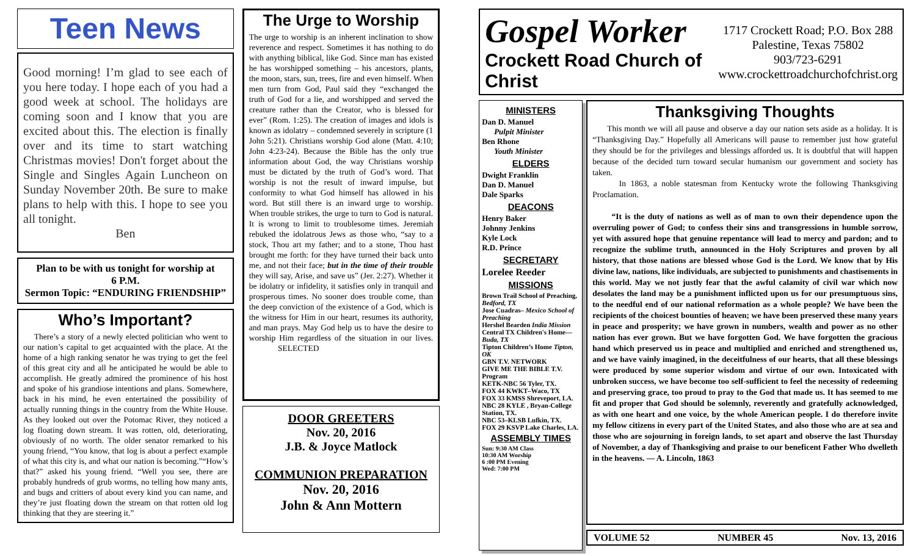Teen News
Good morning! I’m glad to see each of you here today. I hope each of you had a good week at school. The holidays are coming soon and I know that you are excited about this. The election is finally over and its time to start watching Christmas movies! Don't forget about the Single and Singles Again Luncheon on Sunday November 20th. Be sure to make plans to help with this. I hope to see you all tonight.
Ben
Plan to be with us tonight for worship at
6 P.M.
Sermon Topic: “ENDURING FRIENDSHIP”
Who’s Important?
There’s a story of a newly elected politician who went to our nation’s capital to get acquainted with the place. At the home of a high ranking senator he was trying to get the feel of this great city and all he anticipated he would be able to accomplish. He greatly admired the prominence of his host and spoke of his grandiose intentions and plans. Somewhere, back in his mind, he even entertained the possibility of actually running things in the country from the White House. As they looked out over the Potomac River, they noticed a log floating down stream. It was rotten, old, deteriorating, obviously of no worth. The older senator remarked to his young friend, “You know, that log is about a perfect example of what this city is, and what our nation is becoming.”“How’s that?” asked his young friend. “Well you see, there are probably hundreds of grub worms, no telling how many ants, and bugs and critters of about every kind you can name, and they’re just floating down the stream on that rotten old log thinking that they are steering it.”
The Urge to Worship
The urge to worship is an inherent inclination to show reverence and respect. Sometimes it has nothing to do with anything biblical, like God. Since man has existed he has worshipped something – his ancestors, plants, the moon, stars, sun, trees, fire and even himself. When men turn from God, Paul said they “exchanged the truth of God for a lie, and worshipped and served the creature rather than the Creator, who is blessed for ever” (Rom. 1:25). The creation of images and idols is known as idolatry – condemned severely in scripture (1 John 5:21). Christians worship God alone (Matt. 4:10; John 4:23-24). Because the Bible has the only true information about God, the way Christians worship must be dictated by the truth of God’s word. That worship is not the result of inward impulse, but conformity to what God himself has allowed in his word. But still there is an inward urge to worship. When trouble strikes, the urge to turn to God is natural. It is wrong to limit to troublesome times. Jeremiah rebuked the idolatrous Jews as those who, “say to a stock, Thou art my father; and to a stone, Thou hast brought me forth: for they have turned their back unto me, and not their face; but in the time of their trouble they will say, Arise, and save us” (Jer. 2:27). Whether it be idolatry or infidelity, it satisfies only in tranquil and prosperous times. No sooner does trouble come, than the deep conviction of the existence of a God, which is the witness for Him in our heart, resumes its authority, and man prays. May God help us to have the desire to worship Him regardless of the situation in our lives. SELECTED
DOOR GREETERS
Nov. 20, 2016
J.B. & Joyce Matlock
COMMUNION PREPARATION
Nov. 20, 2016
John & Ann Mottern
Gospel Worker
Crockett Road Church of Christ
1717 Crockett Road; P.O. Box 288
Palestine, Texas 75802
903/723-6291
www.crockettroadchurchofchrist.org
MINISTERS
Dan D. Manuel
Pulpit Minister
Ben Rhone
Youth Minister
ELDERS
Dwight Franklin
Dan D. Manuel
Dale Sparks
DEACONS
Henry Baker
Johnny Jenkins
Kyle Lock
R.D. Prince
SECRETARY
Lorelee Reeder
MISSIONS
Brown Trail School of Preaching, Bedford, TX
Jose Cuadras– Mexico School of Preaching
Hershel Bearden India Mission
Central TX Children's Home—Buda, TX
Tipton Children’s Home Tipton, OK
GBN T.V. NETWORK
GIVE ME THE BIBLE T.V. Program
KETK-NBC 56 Tyler, TX.
FOX 44 KWKT–Waco, TX
FOX 33 KMSS Shreveport, LA.
NBC 28 KYLE , Bryan-College Station, TX.
NBC 53–KLSB Lufkin, TX.
FOX 29 KSVP Lake Charles, LA.
ASSEMBLY TIMES
Sun: 9:30 AM Class
10:30 AM Worship
6 :00 PM Evening
Wed: 7:00 PM
Thanksgiving Thoughts
This month we will all pause and observe a day our nation sets aside as a holiday. It is “Thanksgiving Day.” Hopefully all Americans will pause to remember just how grateful they should be for the privileges and blessings afforded us. It is doubtful that will happen because of the decided turn toward secular humanism our government and society has taken.
In 1863, a noble statesman from Kentucky wrote the following Thanksgiving Proclamation.
“It is the duty of nations as well as of man to own their dependence upon the overruling power of God; to confess their sins and transgressions in humble sorrow, yet with assured hope that genuine repentance will lead to mercy and pardon; and to recognize the sublime truth, announced in the Holy Scriptures and proven by all history, that those nations are blessed whose God is the Lord. We know that by His divine law, nations, like individuals, are subjected to punishments and chastisements in this world. May we not justly fear that the awful calamity of civil war which now desolates the land may be a punishment inflicted upon us for our presumptuous sins, to the needful end of our national reformation as a whole people? We have been the recipients of the choicest bounties of heaven; we have been preserved these many years in peace and prosperity; we have grown in numbers, wealth and power as no other nation has ever grown. But we have forgotten God. We have forgotten the gracious hand which preserved us in peace and multiplied and enriched and strengthened us, and we have vainly imagined, in the deceitfulness of our hearts, that all these blessings were produced by some superior wisdom and virtue of our own. Intoxicated with unbroken success, we have become too self-sufficient to feel the necessity of redeeming and preserving grace, too proud to pray to the God that made us. It has seemed to me fit and proper that God should be solemnly, reverently and gratefully acknowledged, as with one heart and one voice, by the whole American people. I do therefore invite my fellow citizens in every part of the United States, and also those who are at sea and those who are sojourning in foreign lands, to set apart and observe the last Thursday of November, a day of Thanksgiving and praise to our beneficent Father Who dwelleth in the heavens. — A. Lincoln, 1863
VOLUME 52 NUMBER 45 Nov. 13, 2016